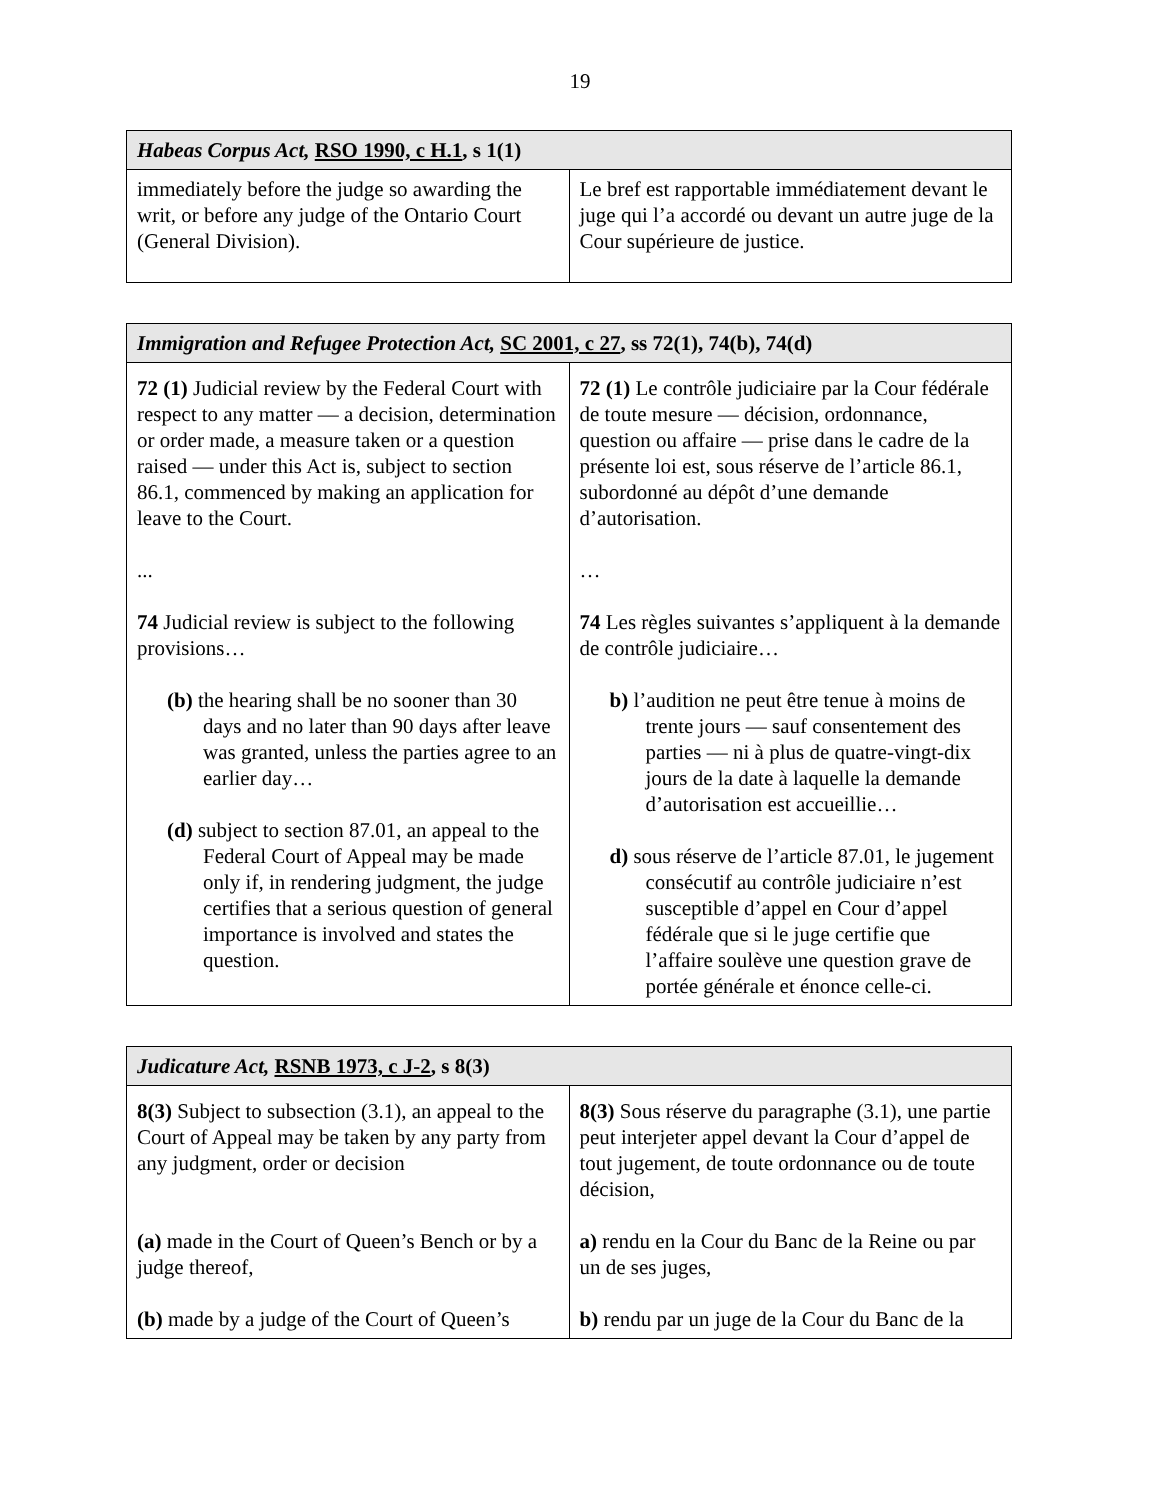19
| Habeas Corpus Act, RSO 1990, c H.1 , s 1(1) | |
| --- | --- |
| immediately before the judge so awarding the writ, or before any judge of the Ontario Court (General Division). | Le bref est rapportable immédiatement devant le juge qui l’a accordé ou devant un autre juge de la Cour supérieure de justice. |
| Immigration and Refugee Protection Act, SC 2001, c 27 , ss 72(1), 74(b), 74(d) | |
| --- | --- |
| 72 (1) Judicial review by the Federal Court with respect to any matter — a decision, determination or order made, a measure taken or a question raised — under this Act is, subject to section 86.1, commenced by making an application for leave to the Court. ... 74 Judicial review is subject to the following provisions… (b) the hearing shall be no sooner than 30 days and no later than 90 days after leave was granted, unless the parties agree to an earlier day… (d) subject to section 87.01, an appeal to the Federal Court of Appeal may be made only if, in rendering judgment, the judge certifies that a serious question of general importance is involved and states the question. | 72 (1) Le contrôle judiciaire par la Cour fédérale de toute mesure — décision, ordonnance, question ou affaire — prise dans le cadre de la présente loi est, sous réserve de l’article 86.1, subordonné au dépôt d’une demande d’autorisation. … 74 Les règles suivantes s’appliquent à la demande de contrôle judiciaire… b) l’audition ne peut être tenue à moins de trente jours — sauf consentement des parties — ni à plus de quatre-vingt-dix jours de la date à laquelle la demande d’autorisation est accueillie… d) sous réserve de l’article 87.01, le jugement consécutif au contrôle judiciaire n’est susceptible d’appel en Cour d’appel fédérale que si le juge certifie que l’affaire soulève une question grave de portée générale et énonce celle-ci. |
| Judicature Act, RSNB 1973, c J-2 , s 8(3) | |
| --- | --- |
| 8(3) Subject to subsection (3.1), an appeal to the Court of Appeal may be taken by any party from any judgment, order or decision (a) made in the Court of Queen’s Bench or by a judge thereof, (b) made by a judge of the Court of Queen’s | 8(3) Sous réserve du paragraphe (3.1), une partie peut interjeter appel devant la Cour d’appel de tout jugement, de toute ordonnance ou de toute décision, a) rendu en la Cour du Banc de la Reine ou par un de ses juges, b) rendu par un juge de la Cour du Banc de la |